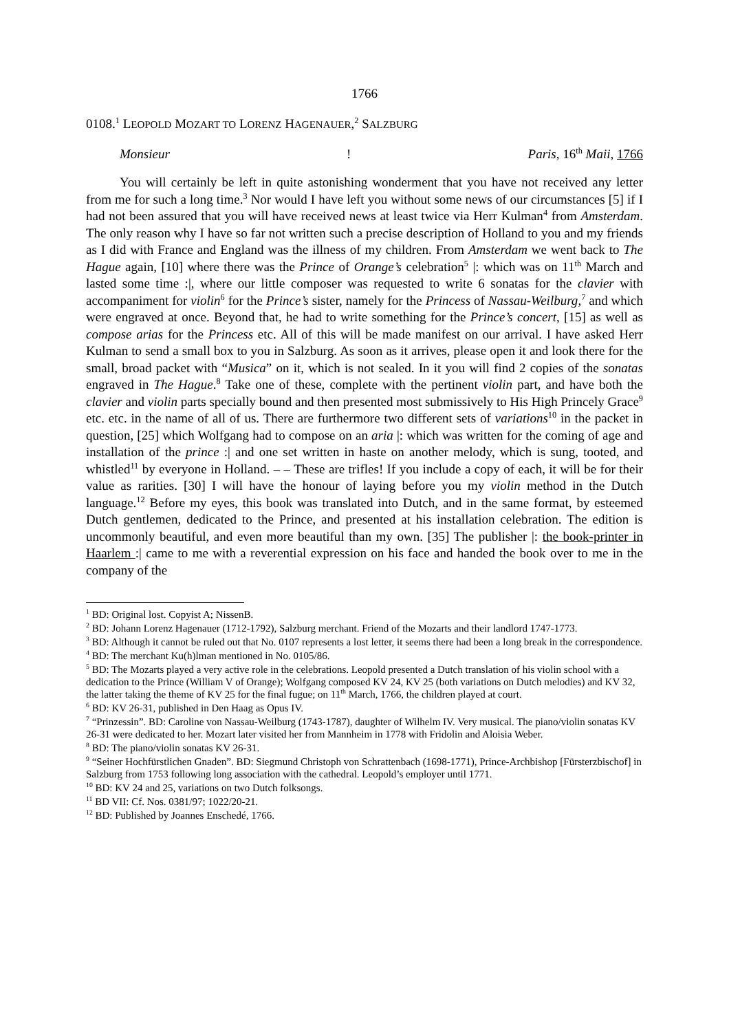1766
0108.<sup>1</sup> LEOPOLD MOZART TO LORENZ HAGENAUER,<sup>2</sup> SALZBURG
Monsieur! Paris, 16<sup>th</sup> Maii, 1766
You will certainly be left in quite astonishing wonderment that you have not received any letter from me for such a long time.<sup>3</sup> Nor would I have left you without some news of our circumstances [5] if I had not been assured that you will have received news at least twice via Herr Kulman<sup>4</sup> from Amsterdam. The only reason why I have so far not written such a precise description of Holland to you and my friends as I did with France and England was the illness of my children. From Amsterdam we went back to The Hague again, [10] where there was the Prince of Orange’s celebration<sup>5</sup> |: which was on 11<sup>th</sup> March and lasted some time :|, where our little composer was requested to write 6 sonatas for the clavier with accompaniment for violin<sup>6</sup> for the Prince’s sister, namely for the Princess of Nassau-Weilburg,<sup>7</sup> and which were engraved at once. Beyond that, he had to write something for the Prince’s concert, [15] as well as compose arias for the Princess etc. All of this will be made manifest on our arrival. I have asked Herr Kulman to send a small box to you in Salzburg. As soon as it arrives, please open it and look there for the small, broad packet with “Musica” on it, which is not sealed. In it you will find 2 copies of the sonatas engraved in The Hague.<sup>8</sup> Take one of these, complete with the pertinent violin part, and have both the clavier and violin parts specially bound and then presented most submissively to His High Princely Grace<sup>9</sup> etc. etc. in the name of all of us. There are furthermore two different sets of variations<sup>10</sup> in the packet in question, [25] which Wolfgang had to compose on an aria |: which was written for the coming of age and installation of the prince :| and one set written in haste on another melody, which is sung, tooted, and whistled<sup>11</sup> by everyone in Holland. – – These are trifles! If you include a copy of each, it will be for their value as rarities. [30] I will have the honour of laying before you my violin method in the Dutch language.<sup>12</sup> Before my eyes, this book was translated into Dutch, and in the same format, by esteemed Dutch gentlemen, dedicated to the Prince, and presented at his installation celebration. The edition is uncommonly beautiful, and even more beautiful than my own. [35] The publisher |: the book-printer in Haarlem :| came to me with a reverential expression on his face and handed the book over to me in the company of the
<sup>1</sup> BD: Original lost. Copyist A; NissenB.
<sup>2</sup> BD: Johann Lorenz Hagenauer (1712-1792), Salzburg merchant. Friend of the Mozarts and their landlord 1747-1773.
<sup>3</sup> BD: Although it cannot be ruled out that No. 0107 represents a lost letter, it seems there had been a long break in the correspondence.
<sup>4</sup> BD: The merchant Ku(h)lman mentioned in No. 0105/86.
<sup>5</sup> BD: The Mozarts played a very active role in the celebrations. Leopold presented a Dutch translation of his violin school with a dedication to the Prince (William V of Orange); Wolfgang composed KV 24, KV 25 (both variations on Dutch melodies) and KV 32, the latter taking the theme of KV 25 for the final fugue; on 11<sup>th</sup> March, 1766, the children played at court.
<sup>6</sup> BD: KV 26-31, published in Den Haag as Opus IV.
<sup>7</sup> “Prinzessin”. BD: Caroline von Nassau-Weilburg (1743-1787), daughter of Wilhelm IV. Very musical. The piano/violin sonatas KV 26-31 were dedicated to her. Mozart later visited her from Mannheim in 1778 with Fridolin and Aloisia Weber.
<sup>8</sup> BD: The piano/violin sonatas KV 26-31.
<sup>9</sup> “Seiner Hochfürstlichen Gnaden”. BD: Siegmund Christoph von Schrattenbach (1698-1771), Prince-Archbishop [Fürsterzbischof] in Salzburg from 1753 following long association with the cathedral. Leopold’s employer until 1771.
<sup>10</sup> BD: KV 24 and 25, variations on two Dutch folksongs.
<sup>11</sup> BD VII: Cf. Nos. 0381/97; 1022/20-21.
<sup>12</sup> BD: Published by Joannes Enschedé, 1766.